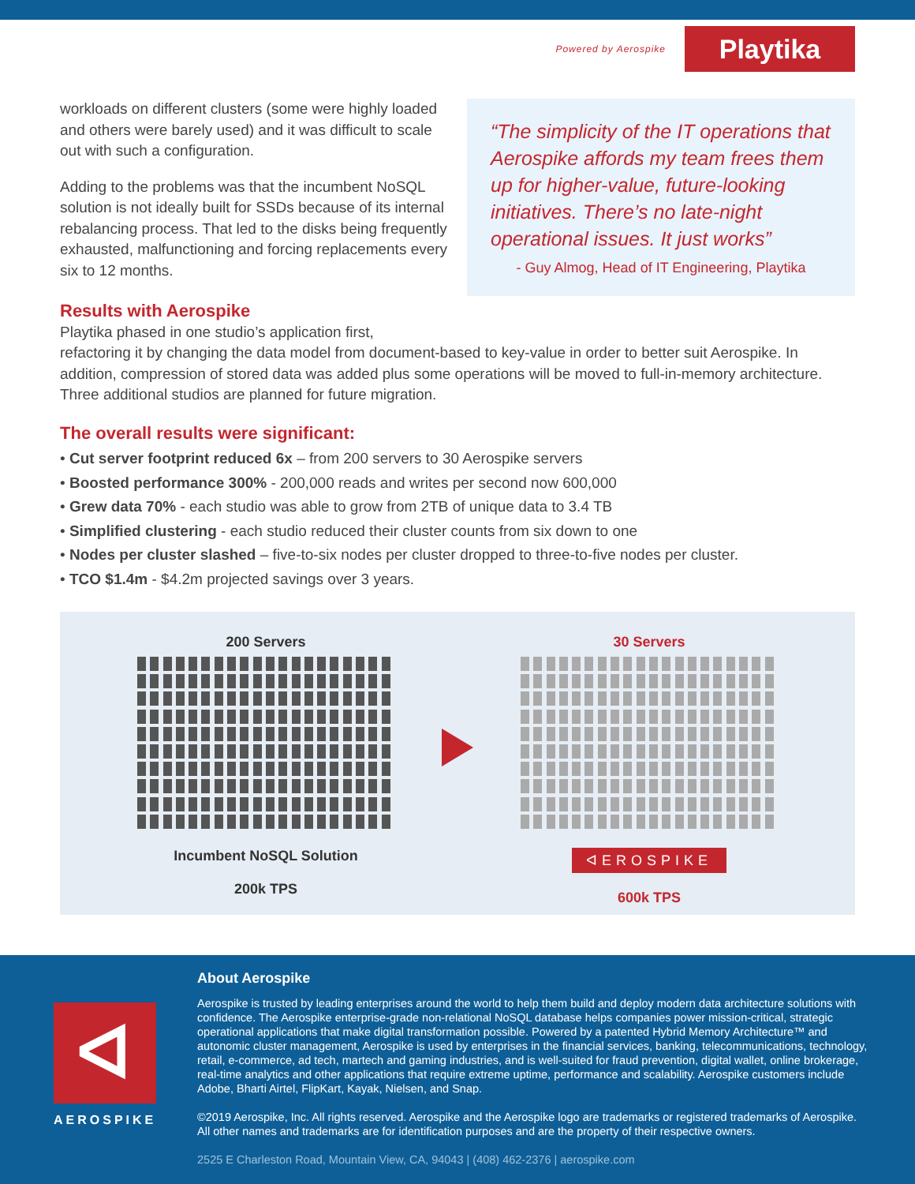Powered by Aerospike
Playtika
workloads on different clusters (some were highly loaded and others were barely used) and it was difficult to scale out with such a configuration.
Adding to the problems was that the incumbent NoSQL solution is not ideally built for SSDs because of its internal rebalancing process. That led to the disks being frequently exhausted, malfunctioning and forcing replacements every six to 12 months.
“The simplicity of the IT operations that Aerospike affords my team frees them up for higher-value, future-looking initiatives. There’s no late-night operational issues. It just works”
- Guy Almog, Head of IT Engineering, Playtika
Results with Aerospike
Playtika phased in one studio’s application first,
refactoring it by changing the data model from document-based to key-value in order to better suit Aerospike. In addition, compression of stored data was added plus some operations will be moved to full-in-memory architecture. Three additional studios are planned for future migration.
The overall results were significant:
• Cut server footprint reduced 6x – from 200 servers to 30 Aerospike servers
• Boosted performance 300% - 200,000 reads and writes per second now 600,000
• Grew data 70% - each studio was able to grow from 2TB of unique data to 3.4 TB
• Simplified clustering - each studio reduced their cluster counts from six down to one
• Nodes per cluster slashed – five-to-six nodes per cluster dropped to three-to-five nodes per cluster.
• TCO $1.4m - $4.2m projected savings over 3 years.
200 Servers
Incumbent NoSQL Solution
200k TPS
30 Servers
ᐊEROSPIKE
600k TPS
ᐊ
AEROSPIKE
About Aerospike
Aerospike is trusted by leading enterprises around the world to help them build and deploy modern data architecture solutions with confidence. The Aerospike enterprise-grade non-relational NoSQL database helps companies power mission-critical, strategic operational applications that make digital transformation possible. Powered by a patented Hybrid Memory Architecture™ and autonomic cluster management, Aerospike is used by enterprises in the financial services, banking, telecommunications, technology, retail, e-commerce, ad tech, martech and gaming industries, and is well-suited for fraud prevention, digital wallet, online brokerage, real-time analytics and other applications that require extreme uptime, performance and scalability. Aerospike customers include Adobe, Bharti Airtel, FlipKart, Kayak, Nielsen, and Snap.
©2019 Aerospike, Inc. All rights reserved. Aerospike and the Aerospike logo are trademarks or registered trademarks of Aerospike. All other names and trademarks are for identification purposes and are the property of their respective owners.
2525 E Charleston Road, Mountain View, CA, 94043 | (408) 462-2376 | aerospike.com